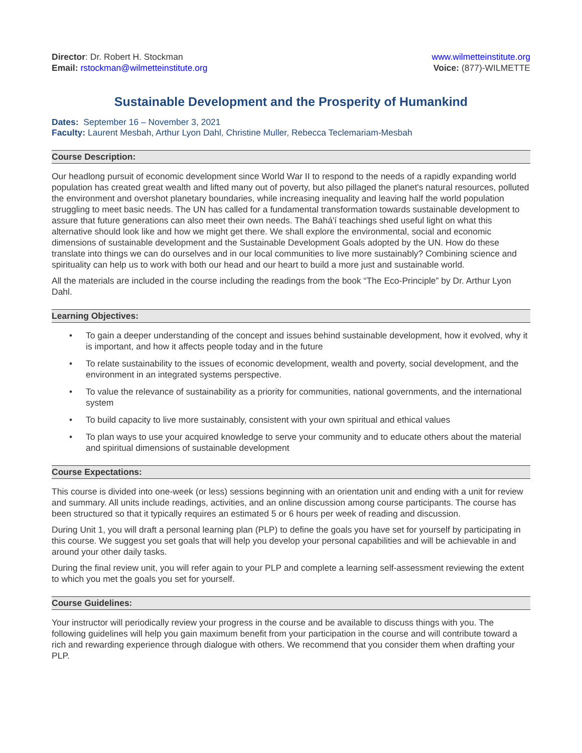Director: Dr. Robert H. Stockman
Email: rstockman@wilmetteinstitute.org
www.wilmetteinstitute.org
Voice: (877)-WILMETTE
Sustainable Development and the Prosperity of Humankind
Dates: September 16 – November 3, 2021
Faculty: Laurent Mesbah, Arthur Lyon Dahl, Christine Muller, Rebecca Teclemariam-Mesbah
Course Description:
Our headlong pursuit of economic development since World War II to respond to the needs of a rapidly expanding world population has created great wealth and lifted many out of poverty, but also pillaged the planet's natural resources, polluted the environment and overshot planetary boundaries, while increasing inequality and leaving half the world population struggling to meet basic needs. The UN has called for a fundamental transformation towards sustainable development to assure that future generations can also meet their own needs. The Bahá'í teachings shed useful light on what this alternative should look like and how we might get there. We shall explore the environmental, social and economic dimensions of sustainable development and the Sustainable Development Goals adopted by the UN. How do these translate into things we can do ourselves and in our local communities to live more sustainably? Combining science and spirituality can help us to work with both our head and our heart to build a more just and sustainable world.
All the materials are included in the course including the readings from the book “The Eco-Principle” by Dr. Arthur Lyon Dahl.
Learning Objectives:
• To gain a deeper understanding of the concept and issues behind sustainable development, how it evolved, why it is important, and how it affects people today and in the future
• To relate sustainability to the issues of economic development, wealth and poverty, social development, and the environment in an integrated systems perspective.
• To value the relevance of sustainability as a priority for communities, national governments, and the international system
• To build capacity to live more sustainably, consistent with your own spiritual and ethical values
• To plan ways to use your acquired knowledge to serve your community and to educate others about the material and spiritual dimensions of sustainable development
Course Expectations:
This course is divided into one-week (or less) sessions beginning with an orientation unit and ending with a unit for review and summary. All units include readings, activities, and an online discussion among course participants. The course has been structured so that it typically requires an estimated 5 or 6 hours per week of reading and discussion.
During Unit 1, you will draft a personal learning plan (PLP) to define the goals you have set for yourself by participating in this course. We suggest you set goals that will help you develop your personal capabilities and will be achievable in and around your other daily tasks.
During the final review unit, you will refer again to your PLP and complete a learning self-assessment reviewing the extent to which you met the goals you set for yourself.
Course Guidelines:
Your instructor will periodically review your progress in the course and be available to discuss things with you. The following guidelines will help you gain maximum benefit from your participation in the course and will contribute toward a rich and rewarding experience through dialogue with others. We recommend that you consider them when drafting your PLP.